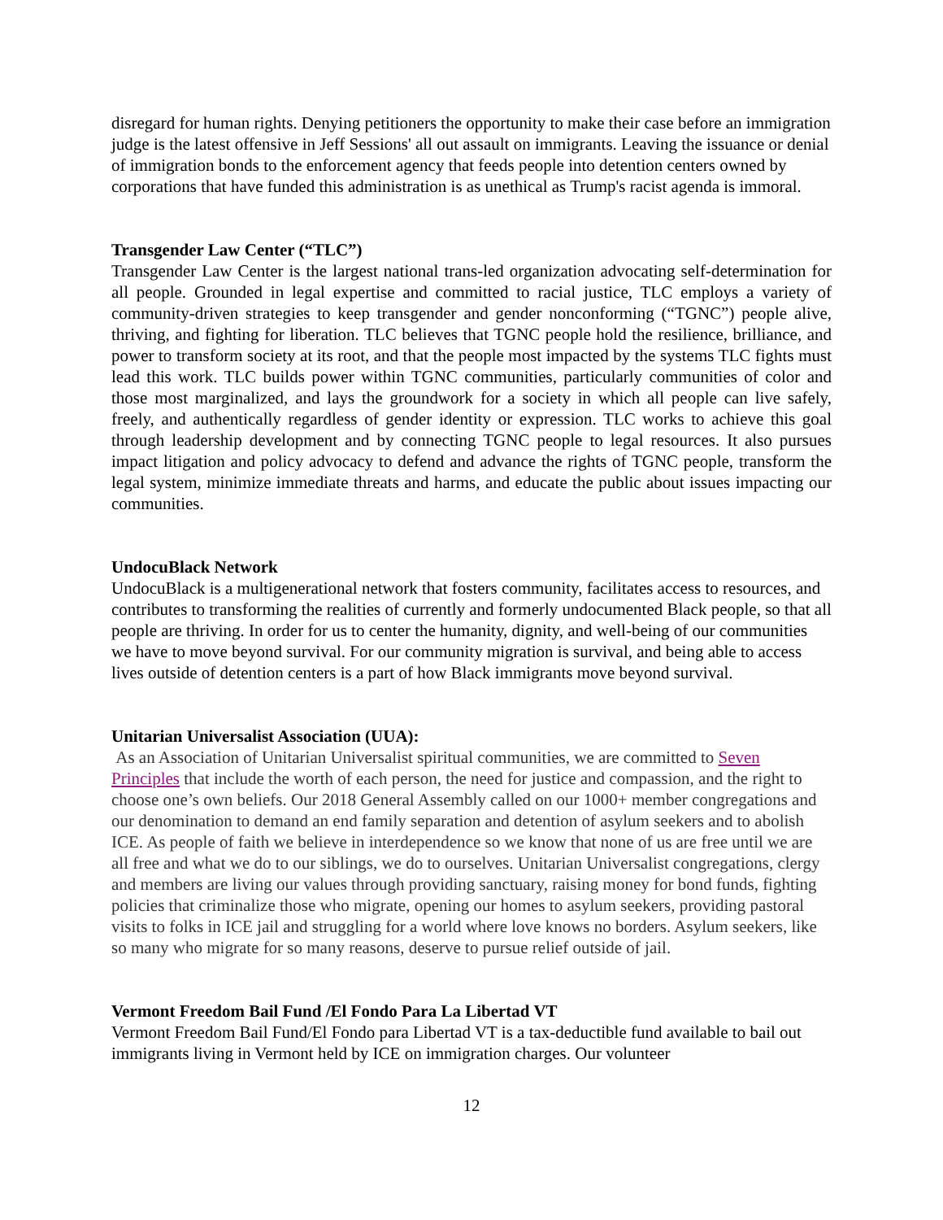disregard for human rights. Denying petitioners the opportunity to make their case before an immigration judge is the latest offensive in Jeff Sessions' all out assault on immigrants. Leaving the issuance or denial of immigration bonds to the enforcement agency that feeds people into detention centers owned by corporations that have funded this administration is as unethical as Trump's racist agenda is immoral.
Transgender Law Center (“TLC”)
Transgender Law Center is the largest national trans-led organization advocating self-determination for all people. Grounded in legal expertise and committed to racial justice, TLC employs a variety of community-driven strategies to keep transgender and gender nonconforming (“TGNC”) people alive, thriving, and fighting for liberation. TLC believes that TGNC people hold the resilience, brilliance, and power to transform society at its root, and that the people most impacted by the systems TLC fights must lead this work. TLC builds power within TGNC communities, particularly communities of color and those most marginalized, and lays the groundwork for a society in which all people can live safely, freely, and authentically regardless of gender identity or expression. TLC works to achieve this goal through leadership development and by connecting TGNC people to legal resources. It also pursues impact litigation and policy advocacy to defend and advance the rights of TGNC people, transform the legal system, minimize immediate threats and harms, and educate the public about issues impacting our communities.
UndocuBlack Network
UndocuBlack is a multigenerational network that fosters community, facilitates access to resources, and contributes to transforming the realities of currently and formerly undocumented Black people, so that all people are thriving. In order for us to center the humanity, dignity, and well-being of our communities we have to move beyond survival. For our community migration is survival, and being able to access lives outside of detention centers is a part of how Black immigrants move beyond survival.
Unitarian Universalist Association (UUA):
As an Association of Unitarian Universalist spiritual communities, we are committed to Seven Principles that include the worth of each person, the need for justice and compassion, and the right to choose one’s own beliefs. Our 2018 General Assembly called on our 1000+ member congregations and our denomination to demand an end family separation and detention of asylum seekers and to abolish ICE. As people of faith we believe in interdependence so we know that none of us are free until we are all free and what we do to our siblings, we do to ourselves. Unitarian Universalist congregations, clergy and members are living our values through providing sanctuary, raising money for bond funds, fighting policies that criminalize those who migrate, opening our homes to asylum seekers, providing pastoral visits to folks in ICE jail and struggling for a world where love knows no borders. Asylum seekers, like so many who migrate for so many reasons, deserve to pursue relief outside of jail.
Vermont Freedom Bail Fund /El Fondo Para La Libertad VT
Vermont Freedom Bail Fund/El Fondo para Libertad VT is a tax-deductible fund available to bail out immigrants living in Vermont held by ICE on immigration charges. Our volunteer
12